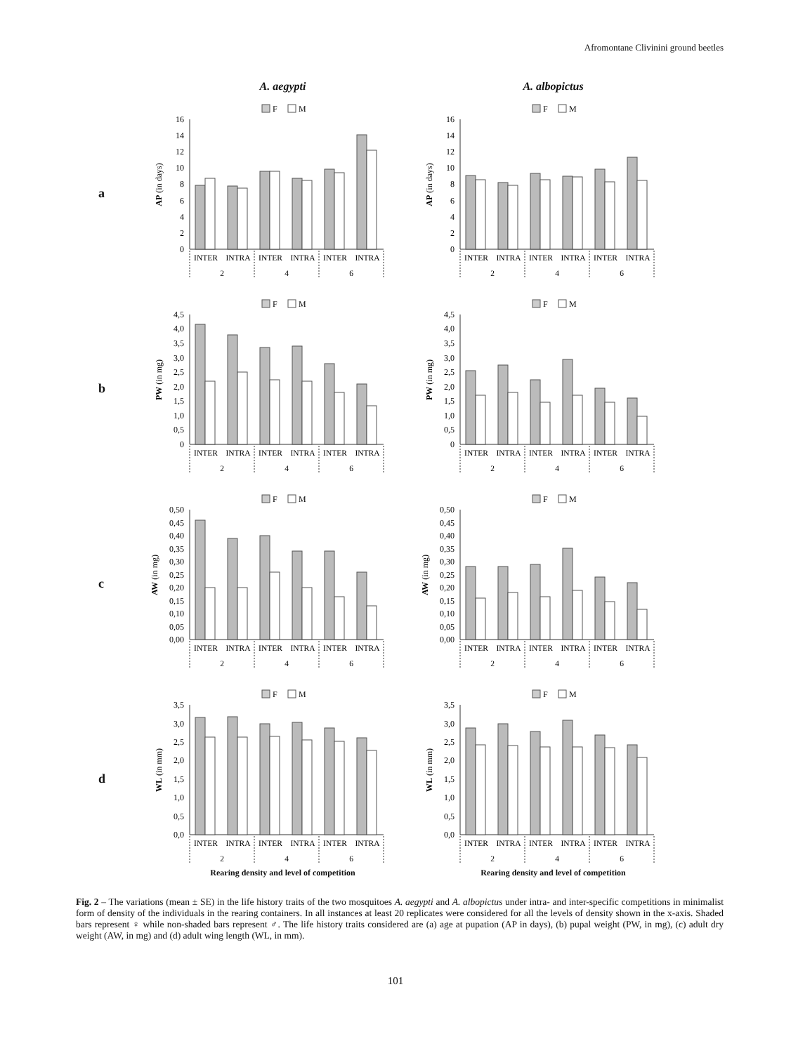Afromontane Clivinini ground beetles
A. aegypti A. albopictus
a
F
M
0
2
4
6
8
10
12
14
16
AP (in days)
INTER
INTRA
INTER
INTRA
INTER
INTRA
2
4
6
F
M
0
2
4
6
8
10
12
14
16
AP (in days)
INTER
INTRA
INTER
INTRA
INTER
INTRA
2
4
6
b
F
M
0
0,5
1,0
1,5
2,0
2,5
3,0
3,5
4,0
4,5
PW (in mg)
INTER
INTRA
INTER
INTRA
INTER
INTRA
2
4
6
F
M
0
0,5
1,0
1,5
2,0
2,5
3,0
3,5
4,0
4,5
PW (in mg)
INTER
INTRA
INTER
INTRA
INTER
INTRA
2
4
6
c
F
M
0,00
0,05
0,10
0,15
0,20
0,25
0,30
0,35
0,40
0,45
0,50
AW (in mg)
INTER
INTRA
INTER
INTRA
INTER
INTRA
2
4
6
F
M
0,00
0,05
0,10
0,15
0,20
0,25
0,30
0,35
0,40
0,45
0,50
AW (in mg)
INTER
INTRA
INTER
INTRA
INTER
INTRA
2
4
6
d
F
M
0,0
0,5
1,0
1,5
2,0
2,5
3,0
3,5
WL (in mm)
INTER
INTRA
INTER
INTRA
INTER
INTRA
2
4
6
F
M
0,0
0,5
1,0
1,5
2,0
2,5
3,0
3,5
WL (in mm)
INTER
INTRA
INTER
INTRA
INTER
INTRA
2
4
6
Rearing density and level of competition Rearing density and level of competition
Fig. 2 – The variations (mean ± SE) in the life history traits of the two mosquitoes A. aegypti and A. albopictus under intra- and inter-specific competitions in minimalist form of density of the individuals in the rearing containers. In all instances at least 20 replicates were considered for all the levels of density shown in the x-axis. Shaded bars represent ♀ while non-shaded bars represent ♂. The life history traits considered are (a) age at pupation (AP in days), (b) pupal weight (PW, in mg), (c) adult dry weight (AW, in mg) and (d) adult wing length (WL, in mm).
101